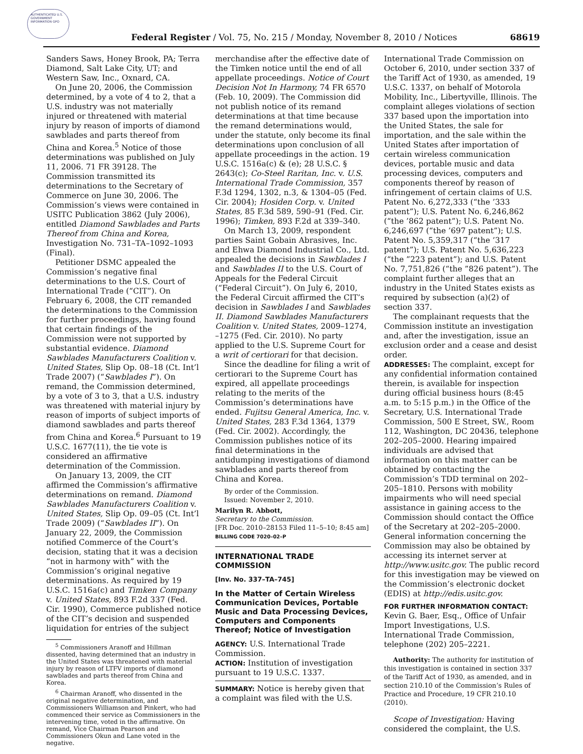AUTHENTICATED U.S. GOVERNMENT INFORMATION GPO
Federal Register / Vol. 75, No. 215 / Monday, November 8, 2010 / Notices 68619
Sanders Saws, Honey Brook, PA; Terra Diamond, Salt Lake City, UT; and Western Saw, Inc., Oxnard, CA.
On June 20, 2006, the Commission determined, by a vote of 4 to 2, that a U.S. industry was not materially injured or threatened with material injury by reason of imports of diamond sawblades and parts thereof from China and Korea.<sup>5</sup> Notice of those determinations was published on July 11, 2006. 71 FR 39128. The Commission transmitted its determinations to the Secretary of Commerce on June 30, 2006. The Commission’s views were contained in USITC Publication 3862 (July 2006), entitled Diamond Sawblades and Parts Thereof from China and Korea, Investigation No. 731–TA–1092–1093 (Final).
Petitioner DSMC appealed the Commission’s negative final determinations to the U.S. Court of International Trade (“CIT”). On February 6, 2008, the CIT remanded the determinations to the Commission for further proceedings, having found that certain findings of the Commission were not supported by substantial evidence. Diamond Sawblades Manufacturers Coalition v. United States, Slip Op. 08–18 (Ct. Int’l Trade 2007) (“Sawblades I”). On remand, the Commission determined, by a vote of 3 to 3, that a U.S. industry was threatened with material injury by reason of imports of subject imports of diamond sawblades and parts thereof from China and Korea.<sup>6</sup> Pursuant to 19 U.S.C. 1677(11), the tie vote is considered an affirmative determination of the Commission.
On January 13, 2009, the CIT affirmed the Commission’s affirmative determinations on remand. Diamond Sawblades Manufacturers Coalition v. United States, Slip Op. 09–05 (Ct. Int’l Trade 2009) (“Sawblades II”). On January 22, 2009, the Commission notified Commerce of the Court’s decision, stating that it was a decision “not in harmony with” with the Commission’s original negative determinations. As required by 19 U.S.C. 1516a(c) and Timken Company v. United States, 893 F.2d 337 (Fed. Cir. 1990), Commerce published notice of the CIT’s decision and suspended liquidation for entries of the subject
<sup>5</sup> Commissioners Aranoff and Hillman dissented, having determined that an industry in the United States was threatened with material injury by reason of LTFV imports of diamond sawblades and parts thereof from China and Korea.
<sup>6</sup> Chairman Aranoff, who dissented in the original negative determination, and Commissioners Williamson and Pinkert, who had commenced their service as Commissioners in the intervening time, voted in the affirmative. On remand, Vice Chairman Pearson and Commissioners Okun and Lane voted in the negative.
merchandise after the effective date of the Timken notice until the end of all appellate proceedings. Notice of Court Decision Not In Harmony, 74 FR 6570 (Feb. 10, 2009). The Commission did not publish notice of its remand determinations at that time because the remand determinations would, under the statute, only become its final determinations upon conclusion of all appellate proceedings in the action. 19 U.S.C. 1516a(c) & (e); 28 U.S.C. § 2643(c); Co-Steel Raritan, Inc. v. U.S. International Trade Commission, 357 F.3d 1294, 1302, n.3, & 1304–05 (Fed. Cir. 2004); Hosiden Corp. v. United States, 85 F.3d 589, 590–91 (Fed. Cir. 1996); Timken, 893 F.2d at 339–340.
On March 13, 2009, respondent parties Saint Gobain Abrasives, Inc. and Ehwa Diamond Industrial Co., Ltd. appealed the decisions in Sawblades I and Sawblades II to the U.S. Court of Appeals for the Federal Circuit (“Federal Circuit”). On July 6, 2010, the Federal Circuit affirmed the CIT’s decision in Sawblades I and Sawblades II. Diamond Sawblades Manufacturers Coalition v. United States, 2009–1274, –1275 (Fed. Cir. 2010). No party applied to the U.S. Supreme Court for a writ of certiorari for that decision.
Since the deadline for filing a writ of certiorari to the Supreme Court has expired, all appellate proceedings relating to the merits of the Commission’s determinations have ended. Fujitsu General America, Inc. v. United States, 283 F.3d 1364, 1379 (Fed. Cir. 2002). Accordingly, the Commission publishes notice of its final determinations in the antidumping investigations of diamond sawblades and parts thereof from China and Korea.
By order of the Commission.
Issued: November 2, 2010.
Marilyn R. Abbott,
Secretary to the Commission.
[FR Doc. 2010–28153 Filed 11–5–10; 8:45 am]
BILLING CODE 7020–02–P
INTERNATIONAL TRADE COMMISSION
[Inv. No. 337–TA–745]
In the Matter of Certain Wireless Communication Devices, Portable Music and Data Processing Devices, Computers and Components Thereof; Notice of Investigation
AGENCY: U.S. International Trade Commission.
ACTION: Institution of investigation pursuant to 19 U.S.C. 1337.
SUMMARY: Notice is hereby given that a complaint was filed with the U.S.
International Trade Commission on October 6, 2010, under section 337 of the Tariff Act of 1930, as amended, 19 U.S.C. 1337, on behalf of Motorola Mobility, Inc., Libertyville, Illinois. The complaint alleges violations of section 337 based upon the importation into the United States, the sale for importation, and the sale within the United States after importation of certain wireless communication devices, portable music and data processing devices, computers and components thereof by reason of infringement of certain claims of U.S. Patent No. 6,272,333 (“the ’333 patent”); U.S. Patent No. 6,246,862 (“the ’862 patent”); U.S. Patent No. 6,246,697 (“the ’697 patent”); U.S. Patent No. 5,359,317 (“the ’317 patent”); U.S. Patent No. 5,636,223 (“the ”223 patent”); and U.S. Patent No. 7,751,826 (“the ”826 patent”). The complaint further alleges that an industry in the United States exists as required by subsection (a)(2) of section 337.
The complainant requests that the Commission institute an investigation and, after the investigation, issue an exclusion order and a cease and desist order.
ADDRESSES: The complaint, except for any confidential information contained therein, is available for inspection during official business hours (8:45 a.m. to 5:15 p.m.) in the Office of the Secretary, U.S. International Trade Commission, 500 E Street, SW., Room 112, Washington, DC 20436, telephone 202–205–2000. Hearing impaired individuals are advised that information on this matter can be obtained by contacting the Commission’s TDD terminal on 202–205–1810. Persons with mobility impairments who will need special assistance in gaining access to the Commission should contact the Office of the Secretary at 202–205–2000. General information concerning the Commission may also be obtained by accessing its internet server at http://www.usitc.gov. The public record for this investigation may be viewed on the Commission’s electronic docket (EDIS) at http://edis.usitc.gov.
FOR FURTHER INFORMATION CONTACT: Kevin G. Baer, Esq., Office of Unfair Import Investigations, U.S. International Trade Commission, telephone (202) 205–2221.
Authority: The authority for institution of this investigation is contained in section 337 of the Tariff Act of 1930, as amended, and in section 210.10 of the Commission’s Rules of Practice and Procedure, 19 CFR 210.10 (2010).
Scope of Investigation: Having considered the complaint, the U.S.